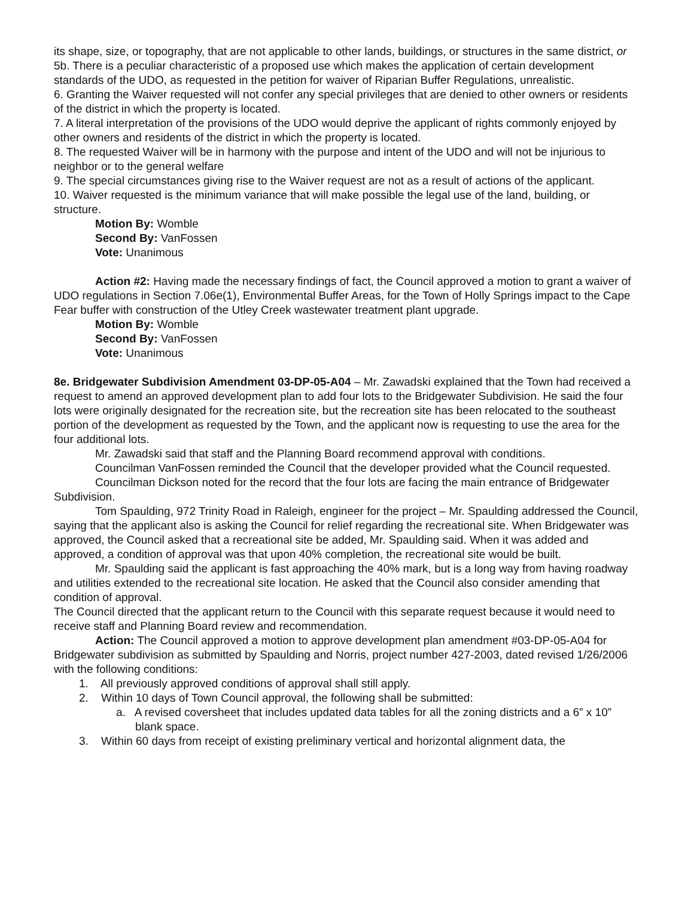its shape, size, or topography, that are not applicable to other lands, buildings, or structures in the same district, or
5b. There is a peculiar characteristic of a proposed use which makes the application of certain development standards of the UDO, as requested in the petition for waiver of Riparian Buffer Regulations, unrealistic.
6. Granting the Waiver requested will not confer any special privileges that are denied to other owners or residents of the district in which the property is located.
7. A literal interpretation of the provisions of the UDO would deprive the applicant of rights commonly enjoyed by other owners and residents of the district in which the property is located.
8. The requested Waiver will be in harmony with the purpose and intent of the UDO and will not be injurious to neighbor or to the general welfare
9. The special circumstances giving rise to the Waiver request are not as a result of actions of the applicant.
10. Waiver requested is the minimum variance that will make possible the legal use of the land, building, or structure.
Motion By: Womble
Second By: VanFossen
Vote: Unanimous
Action #2: Having made the necessary findings of fact, the Council approved a motion to grant a waiver of UDO regulations in Section 7.06e(1), Environmental Buffer Areas, for the Town of Holly Springs impact to the Cape Fear buffer with construction of the Utley Creek wastewater treatment plant upgrade.
Motion By: Womble
Second By: VanFossen
Vote: Unanimous
8e. Bridgewater Subdivision Amendment 03-DP-05-A04 – Mr. Zawadski explained that the Town had received a request to amend an approved development plan to add four lots to the Bridgewater Subdivision. He said the four lots were originally designated for the recreation site, but the recreation site has been relocated to the southeast portion of the development as requested by the Town, and the applicant now is requesting to use the area for the four additional lots.
Mr. Zawadski said that staff and the Planning Board recommend approval with conditions.
Councilman VanFossen reminded the Council that the developer provided what the Council requested.
Councilman Dickson noted for the record that the four lots are facing the main entrance of Bridgewater Subdivision.
Tom Spaulding, 972 Trinity Road in Raleigh, engineer for the project – Mr. Spaulding addressed the Council, saying that the applicant also is asking the Council for relief regarding the recreational site. When Bridgewater was approved, the Council asked that a recreational site be added, Mr. Spaulding said. When it was added and approved, a condition of approval was that upon 40% completion, the recreational site would be built.
Mr. Spaulding said the applicant is fast approaching the 40% mark, but is a long way from having roadway and utilities extended to the recreational site location. He asked that the Council also consider amending that condition of approval.
The Council directed that the applicant return to the Council with this separate request because it would need to receive staff and Planning Board review and recommendation.
Action: The Council approved a motion to approve development plan amendment #03-DP-05-A04 for Bridgewater subdivision as submitted by Spaulding and Norris, project number 427-2003, dated revised 1/26/2006 with the following conditions:
1. All previously approved conditions of approval shall still apply.
2. Within 10 days of Town Council approval, the following shall be submitted:
a. A revised coversheet that includes updated data tables for all the zoning districts and a 6” x 10” blank space.
3. Within 60 days from receipt of existing preliminary vertical and horizontal alignment data, the